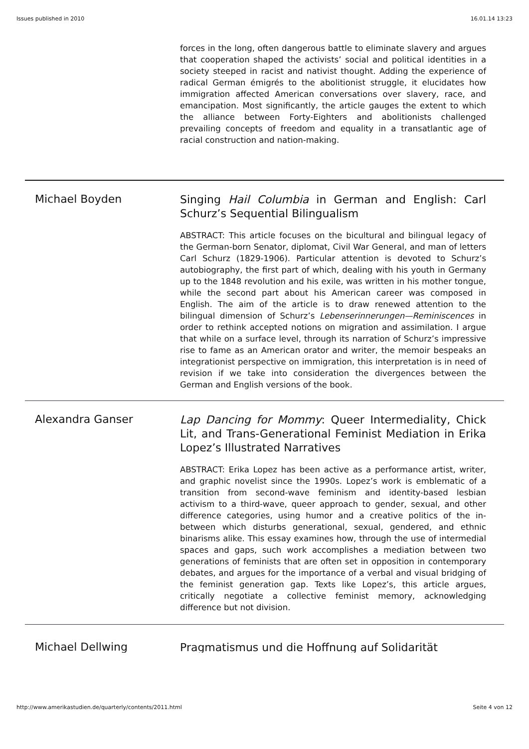Issues published in 2010 16.01.14 13:23
forces in the long, often dangerous battle to eliminate slavery and argues that cooperation shaped the activists’ social and political identities in a society steeped in racist and nativist thought. Adding the experience of radical German émigrés to the abolitionist struggle, it elucidates how immigration affected American conversations over slavery, race, and emancipation. Most significantly, the article gauges the extent to which the alliance between Forty-Eighters and abolitionists challenged prevailing concepts of freedom and equality in a transatlantic age of racial construction and nation-making.
Michael Boyden
Singing Hail Columbia in German and English: Carl Schurz’s Sequential Bilingualism
ABSTRACT: This article focuses on the bicultural and bilingual legacy of the German-born Senator, diplomat, Civil War General, and man of letters Carl Schurz (1829-1906). Particular attention is devoted to Schurz’s autobiography, the first part of which, dealing with his youth in Germany up to the 1848 revolution and his exile, was written in his mother tongue, while the second part about his American career was composed in English. The aim of the article is to draw renewed attention to the bilingual dimension of Schurz’s Lebenserinnerungen—Reminiscences in order to rethink accepted notions on migration and assimilation. I argue that while on a surface level, through its narration of Schurz’s impressive rise to fame as an American orator and writer, the memoir bespeaks an integrationist perspective on immigration, this interpretation is in need of revision if we take into consideration the divergences between the German and English versions of the book.
Alexandra Ganser
Lap Dancing for Mommy: Queer Intermediality, Chick Lit, and Trans-Generational Feminist Mediation in Erika Lopez’s Illustrated Narratives
ABSTRACT: Erika Lopez has been active as a performance artist, writer, and graphic novelist since the 1990s. Lopez’s work is emblematic of a transition from second-wave feminism and identity-based lesbian activism to a third-wave, queer approach to gender, sexual, and other difference categories, using humor and a creative politics of the in-between which disturbs generational, sexual, gendered, and ethnic binarisms alike. This essay examines how, through the use of intermedial spaces and gaps, such work accomplishes a mediation between two generations of feminists that are often set in opposition in contemporary debates, and argues for the importance of a verbal and visual bridging of the feminist generation gap. Texts like Lopez’s, this article argues, critically negotiate a collective feminist memory, acknowledging difference but not division.
Michael Dellwing
Pragmatismus und die Hoffnung auf Solidarität
http://www.amerikastudien.de/quarterly/contents/2011.html Seite 4 von 12